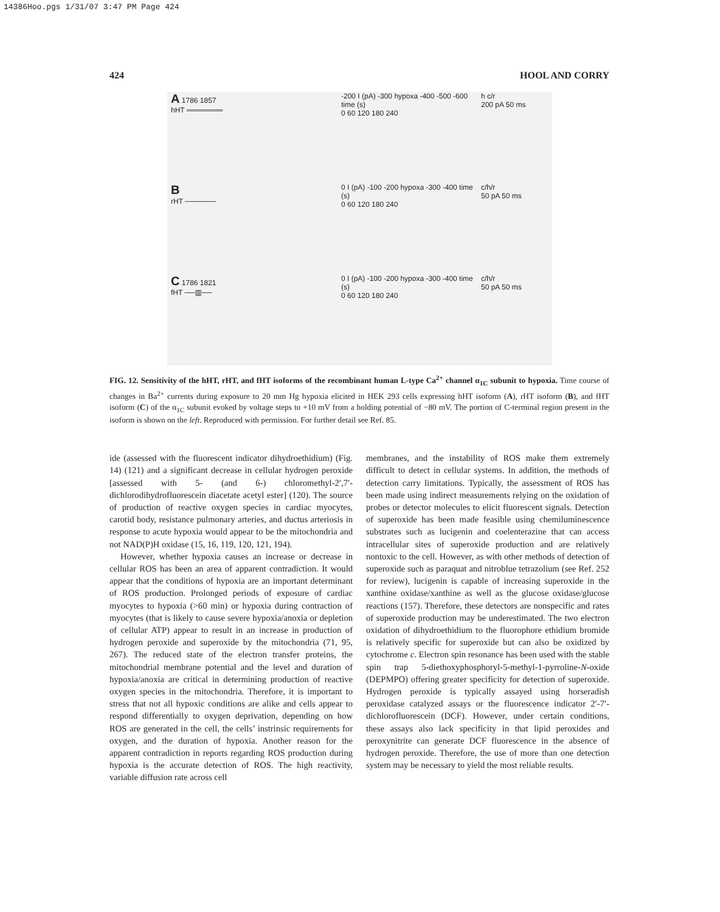14386Hoo.pgs 1/31/07 3:47 PM Page 424
424 HOOL AND CORRY
A 1786 1857
hHT ═══════
-200 I (pA) -300 hypoxa -400 -500 -600 time (s)
0 60 120 180 240
h c/r
200 pA 50 ms
B
rHT ──────
0 I (pA) -100 -200 hypoxa -300 -400 time (s)
0 60 120 180 240
c/h/r
50 pA 50 ms
C 1786 1821
fHT ──▥──
0 I (pA) -100 -200 hypoxa -300 -400 time (s)
0 60 120 180 240
c/h/r
50 pA 50 ms
FIG. 12. Sensitivity of the hHT, rHT, and fHT isoforms of the recombinant human L-type Ca<sup>2+</sup> channel α<sub>1C</sub> subunit to hypoxia. Time course of changes in Ba<sup>2+</sup> currents during exposure to 20 mm Hg hypoxia elicited in HEK 293 cells expressing hHT isoform (A), rHT isoform (B), and fHT isoform (C) of the α<sub>1C</sub> subunit evoked by voltage steps to +10 mV from a holding potential of −80 mV. The portion of C-terminal region present in the isoform is shown on the left. Reproduced with permission. For further detail see Ref. 85.
ide (assessed with the fluorescent indicator dihydroethidium) (Fig. 14) (121) and a significant decrease in cellular hydrogen peroxide [assessed with 5- (and 6-) chloromethyl-2′,7′-dichlorodihydrofluorescein diacetate acetyl ester] (120). The source of production of reactive oxygen species in cardiac myocytes, carotid body, resistance pulmonary arteries, and ductus arteriosis in response to acute hypoxia would appear to be the mitochondria and not NAD(P)H oxidase (15, 16, 119, 120, 121, 194).
However, whether hypoxia causes an increase or decrease in cellular ROS has been an area of apparent contradiction. It would appear that the conditions of hypoxia are an important determinant of ROS production. Prolonged periods of exposure of cardiac myocytes to hypoxia (>60 min) or hypoxia during contraction of myocytes (that is likely to cause severe hypoxia/anoxia or depletion of cellular ATP) appear to result in an increase in production of hydrogen peroxide and superoxide by the mitochondria (71, 95, 267). The reduced state of the electron transfer proteins, the mitochondrial membrane potential and the level and duration of hypoxia/anoxia are critical in determining production of reactive oxygen species in the mitochondria. Therefore, it is important to stress that not all hypoxic conditions are alike and cells appear to respond differentially to oxygen deprivation, depending on how ROS are generated in the cell, the cells’ instrinsic requirements for oxygen, and the duration of hypoxia. Another reason for the apparent contradiction in reports regarding ROS production during hypoxia is the accurate detection of ROS. The high reactivity, variable diffusion rate across cell
membranes, and the instability of ROS make them extremely difficult to detect in cellular systems. In addition, the methods of detection carry limitations. Typically, the assessment of ROS has been made using indirect measurements relying on the oxidation of probes or detector molecules to elicit fluorescent signals. Detection of superoxide has been made feasible using chemiluminescence substrates such as lucigenin and coelenterazine that can access intracellular sites of superoxide production and are relatively nontoxic to the cell. However, as with other methods of detection of superoxide such as paraquat and nitroblue tetrazolium (see Ref. 252 for review), lucigenin is capable of increasing superoxide in the xanthine oxidase/xanthine as well as the glucose oxidase/glucose reactions (157). Therefore, these detectors are nonspecific and rates of superoxide production may be underestimated. The two electron oxidation of dihydroethidium to the fluorophore ethidium bromide is relatively specific for superoxide but can also be oxidized by cytochrome c. Electron spin resonance has been used with the stable spin trap 5-diethoxyphosphoryl-5-methyl-1-pyrroline-N-oxide (DEPMPO) offering greater specificity for detection of superoxide. Hydrogen peroxide is typically assayed using horseradish peroxidase catalyzed assays or the fluorescence indicator 2′-7′-dichlorofluorescein (DCF). However, under certain conditions, these assays also lack specificity in that lipid peroxides and peroxynitrite can generate DCF fluorescence in the absence of hydrogen peroxide. Therefore, the use of more than one detection system may be necessary to yield the most reliable results.